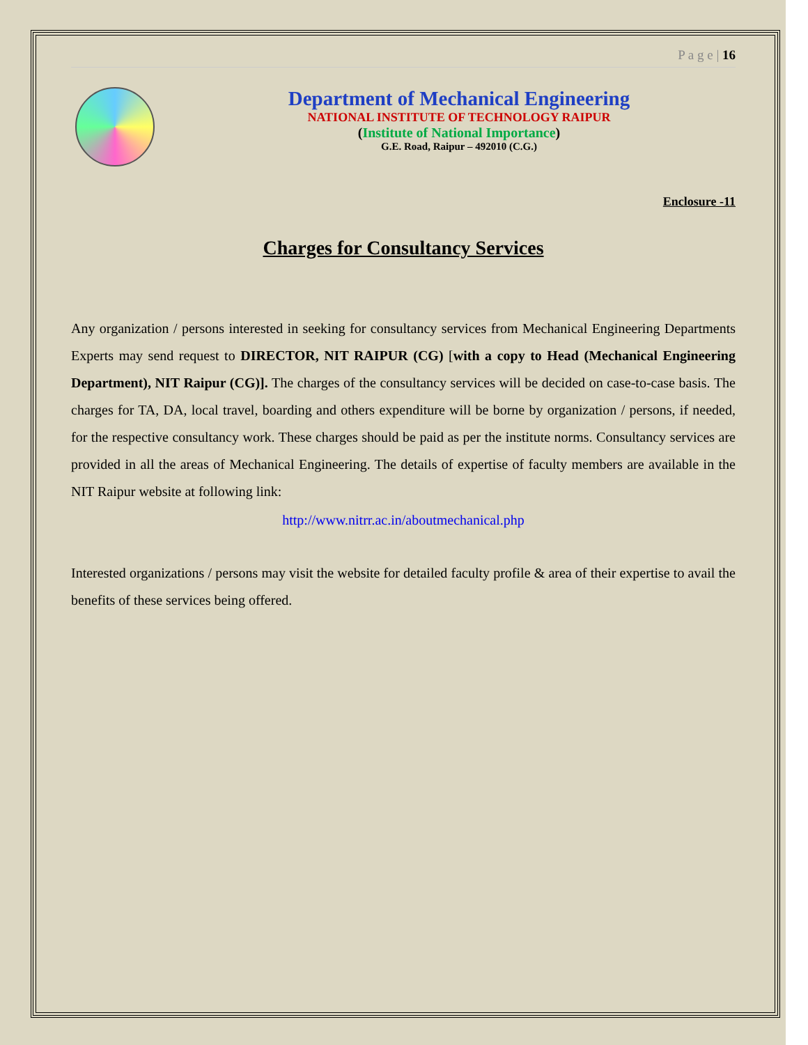P a g e | 16
Department of Mechanical Engineering
NATIONAL INSTITUTE OF TECHNOLOGY RAIPUR
(Institute of National Importance)
G.E. Road, Raipur – 492010 (C.G.)
Enclosure -11
Charges for Consultancy Services
Any organization / persons interested in seeking for consultancy services from Mechanical Engineering Departments Experts may send request to DIRECTOR, NIT RAIPUR (CG) [with a copy to Head (Mechanical Engineering Department), NIT Raipur (CG)]. The charges of the consultancy services will be decided on case-to-case basis. The charges for TA, DA, local travel, boarding and others expenditure will be borne by organization / persons, if needed, for the respective consultancy work. These charges should be paid as per the institute norms. Consultancy services are provided in all the areas of Mechanical Engineering. The details of expertise of faculty members are available in the NIT Raipur website at following link:
http://www.nitrr.ac.in/aboutmechanical.php
Interested organizations / persons may visit the website for detailed faculty profile & area of their expertise to avail the benefits of these services being offered.